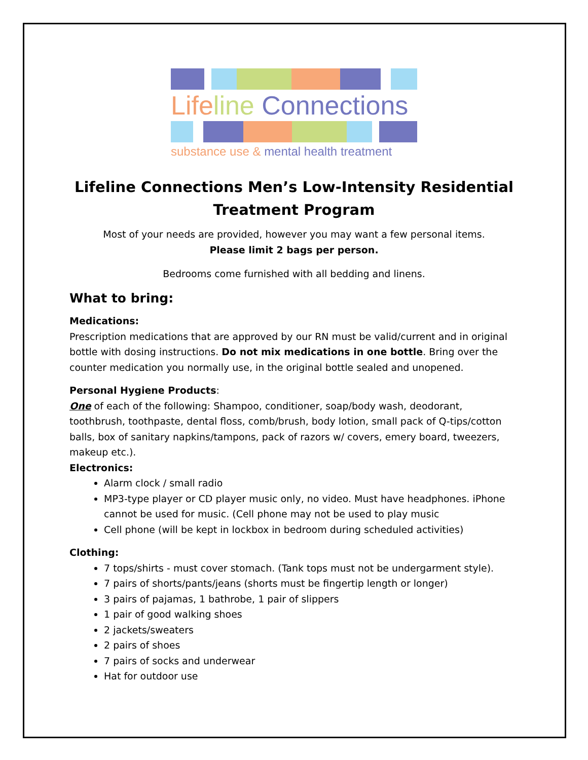Life line Connections
substance use & mental health treatment
Lifeline Connections Men’s Low-Intensity Residential Treatment Program
Most of your needs are provided, however you may want a few personal items.
Please limit 2 bags per person.
Bedrooms come furnished with all bedding and linens.
What to bring:
Medications:
Prescription medications that are approved by our RN must be valid/current and in original bottle with dosing instructions. Do not mix medications in one bottle. Bring over the counter medication you normally use, in the original bottle sealed and unopened.
Personal Hygiene Products:
One of each of the following: Shampoo, conditioner, soap/body wash, deodorant, toothbrush, toothpaste, dental floss, comb/brush, body lotion, small pack of Q-tips/cotton balls, box of sanitary napkins/tampons, pack of razors w/ covers, emery board, tweezers, makeup etc.).
Electronics:
Alarm clock / small radio
MP3-type player or CD player music only, no video. Must have headphones. iPhone cannot be used for music. (Cell phone may not be used to play music
Cell phone (will be kept in lockbox in bedroom during scheduled activities)
Clothing:
7 tops/shirts - must cover stomach. (Tank tops must not be undergarment style).
7 pairs of shorts/pants/jeans (shorts must be fingertip length or longer)
3 pairs of pajamas, 1 bathrobe, 1 pair of slippers
1 pair of good walking shoes
2 jackets/sweaters
2 pairs of shoes
7 pairs of socks and underwear
Hat for outdoor use